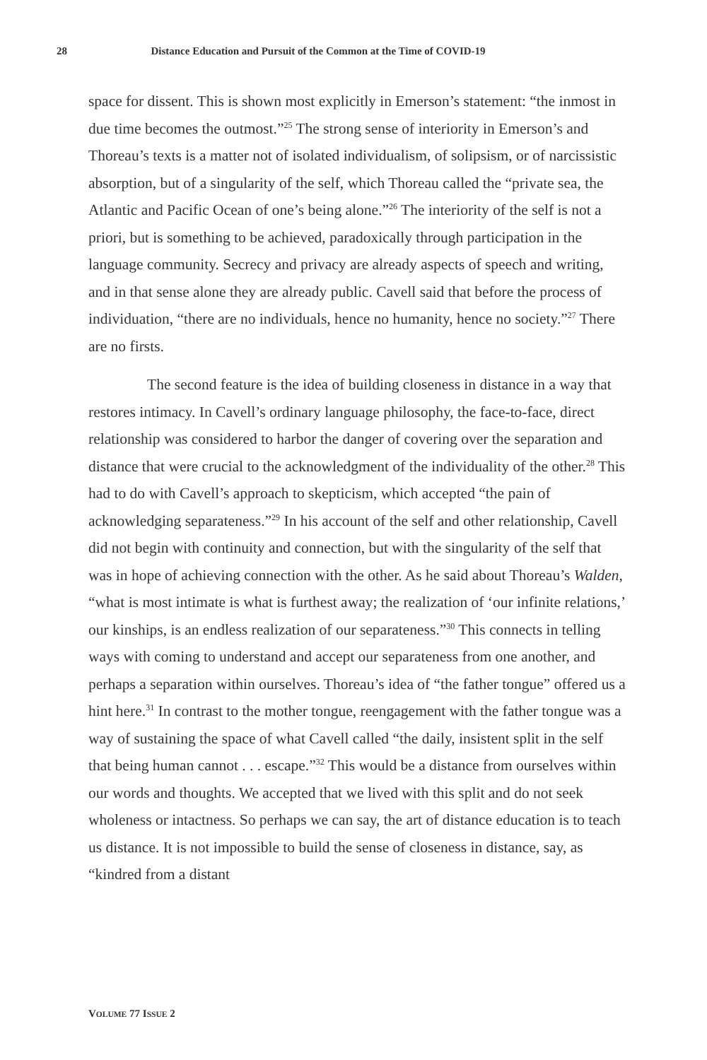28 Distance Education and Pursuit of the Common at the Time of COVID-19
space for dissent. This is shown most explicitly in Emerson’s statement: “the inmost in due time becomes the outmost.”<sup>25</sup> The strong sense of interiority in Emerson’s and Thoreau’s texts is a matter not of isolated individualism, of solipsism, or of narcissistic absorption, but of a singularity of the self, which Thoreau called the “private sea, the Atlantic and Pacific Ocean of one’s being alone.”<sup>26</sup> The interiority of the self is not a priori, but is something to be achieved, paradoxically through participation in the language community. Secrecy and privacy are already aspects of speech and writing, and in that sense alone they are already public. Cavell said that before the process of individuation, “there are no individuals, hence no humanity, hence no society.”<sup>27</sup> There are no firsts.
The second feature is the idea of building closeness in distance in a way that restores intimacy. In Cavell’s ordinary language philosophy, the face-to-face, direct relationship was considered to harbor the danger of covering over the separation and distance that were crucial to the acknowledgment of the individuality of the other.<sup>28</sup> This had to do with Cavell’s approach to skepticism, which accepted “the pain of acknowledging separateness.”<sup>29</sup> In his account of the self and other relationship, Cavell did not begin with continuity and connection, but with the singularity of the self that was in hope of achieving connection with the other. As he said about Thoreau’s Walden, “what is most intimate is what is furthest away; the realization of ‘our infinite relations,’ our kinships, is an endless realization of our separateness.”<sup>30</sup> This connects in telling ways with coming to understand and accept our separateness from one another, and perhaps a separation within ourselves. Thoreau’s idea of “the father tongue” offered us a hint here.<sup>31</sup> In contrast to the mother tongue, reengagement with the father tongue was a way of sustaining the space of what Cavell called “the daily, insistent split in the self that being human cannot . . . escape.”<sup>32</sup> This would be a distance from ourselves within our words and thoughts. We accepted that we lived with this split and do not seek wholeness or intactness. So perhaps we can say, the art of distance education is to teach us distance. It is not impossible to build the sense of closeness in distance, say, as “kindred from a distant
VOLUME 77 ISSUE 2